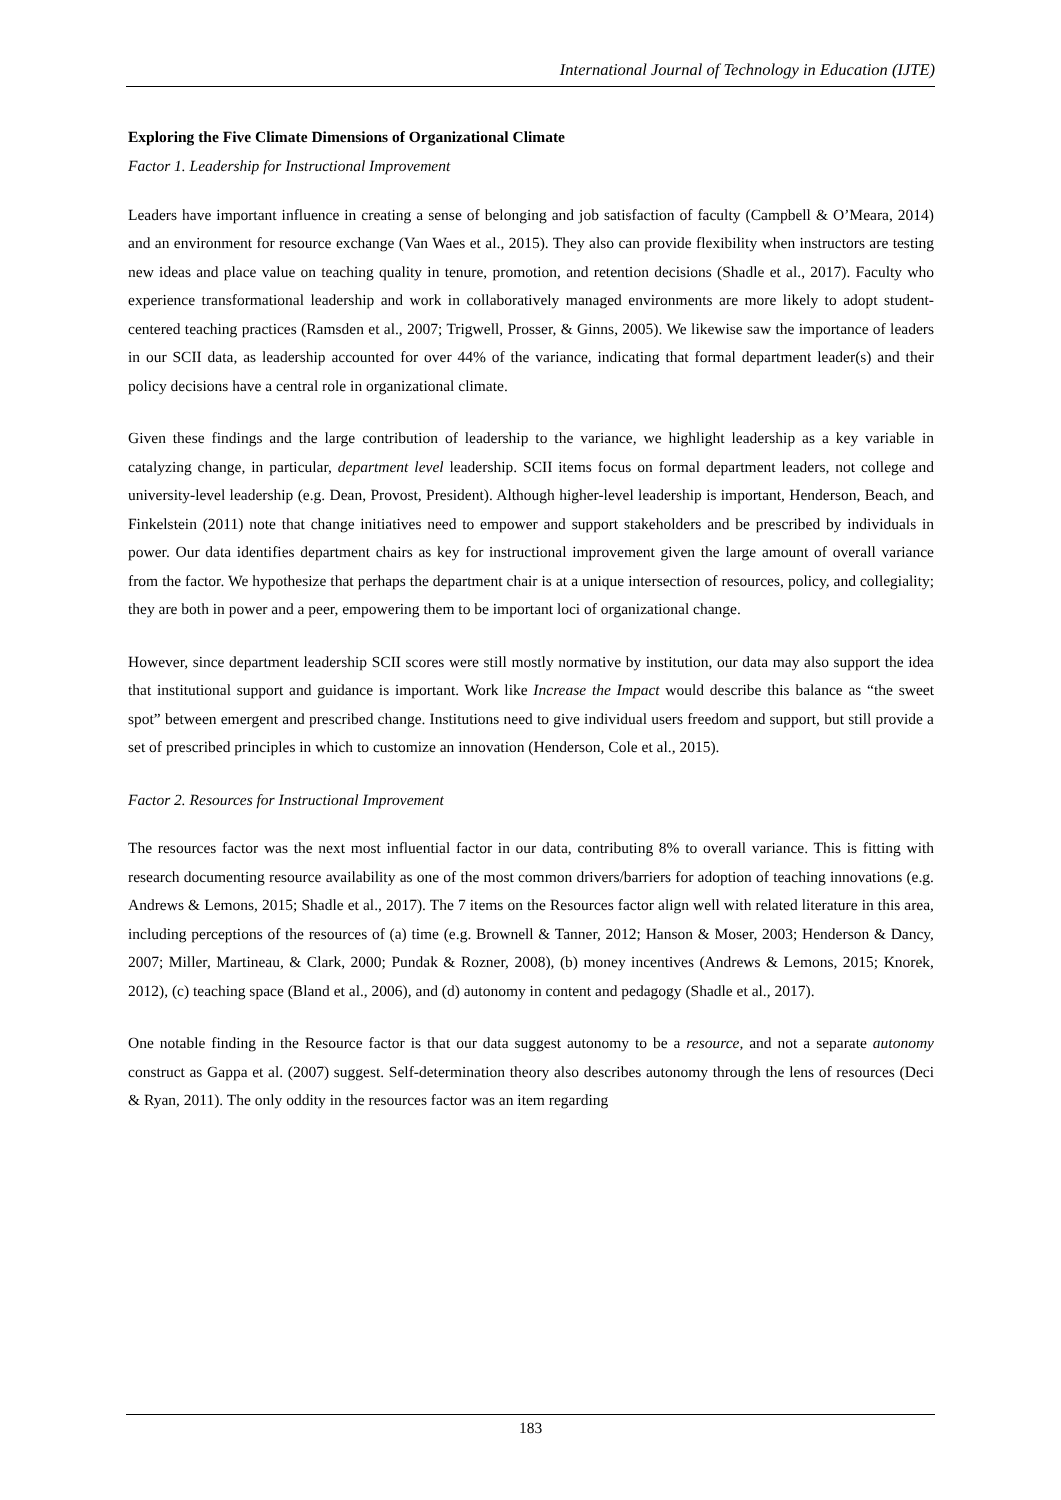International Journal of Technology in Education (IJTE)
Exploring the Five Climate Dimensions of Organizational Climate
Factor 1. Leadership for Instructional Improvement
Leaders have important influence in creating a sense of belonging and job satisfaction of faculty (Campbell & O’Meara, 2014) and an environment for resource exchange (Van Waes et al., 2015). They also can provide flexibility when instructors are testing new ideas and place value on teaching quality in tenure, promotion, and retention decisions (Shadle et al., 2017). Faculty who experience transformational leadership and work in collaboratively managed environments are more likely to adopt student-centered teaching practices (Ramsden et al., 2007; Trigwell, Prosser, & Ginns, 2005). We likewise saw the importance of leaders in our SCII data, as leadership accounted for over 44% of the variance, indicating that formal department leader(s) and their policy decisions have a central role in organizational climate.
Given these findings and the large contribution of leadership to the variance, we highlight leadership as a key variable in catalyzing change, in particular, department level leadership. SCII items focus on formal department leaders, not college and university-level leadership (e.g. Dean, Provost, President). Although higher-level leadership is important, Henderson, Beach, and Finkelstein (2011) note that change initiatives need to empower and support stakeholders and be prescribed by individuals in power. Our data identifies department chairs as key for instructional improvement given the large amount of overall variance from the factor. We hypothesize that perhaps the department chair is at a unique intersection of resources, policy, and collegiality; they are both in power and a peer, empowering them to be important loci of organizational change.
However, since department leadership SCII scores were still mostly normative by institution, our data may also support the idea that institutional support and guidance is important. Work like Increase the Impact would describe this balance as “the sweet spot” between emergent and prescribed change. Institutions need to give individual users freedom and support, but still provide a set of prescribed principles in which to customize an innovation (Henderson, Cole et al., 2015).
Factor 2. Resources for Instructional Improvement
The resources factor was the next most influential factor in our data, contributing 8% to overall variance. This is fitting with research documenting resource availability as one of the most common drivers/barriers for adoption of teaching innovations (e.g. Andrews & Lemons, 2015; Shadle et al., 2017). The 7 items on the Resources factor align well with related literature in this area, including perceptions of the resources of (a) time (e.g. Brownell & Tanner, 2012; Hanson & Moser, 2003; Henderson & Dancy, 2007; Miller, Martineau, & Clark, 2000; Pundak & Rozner, 2008), (b) money incentives (Andrews & Lemons, 2015; Knorek, 2012), (c) teaching space (Bland et al., 2006), and (d) autonomy in content and pedagogy (Shadle et al., 2017).
One notable finding in the Resource factor is that our data suggest autonomy to be a resource, and not a separate autonomy construct as Gappa et al. (2007) suggest. Self-determination theory also describes autonomy through the lens of resources (Deci & Ryan, 2011). The only oddity in the resources factor was an item regarding
183